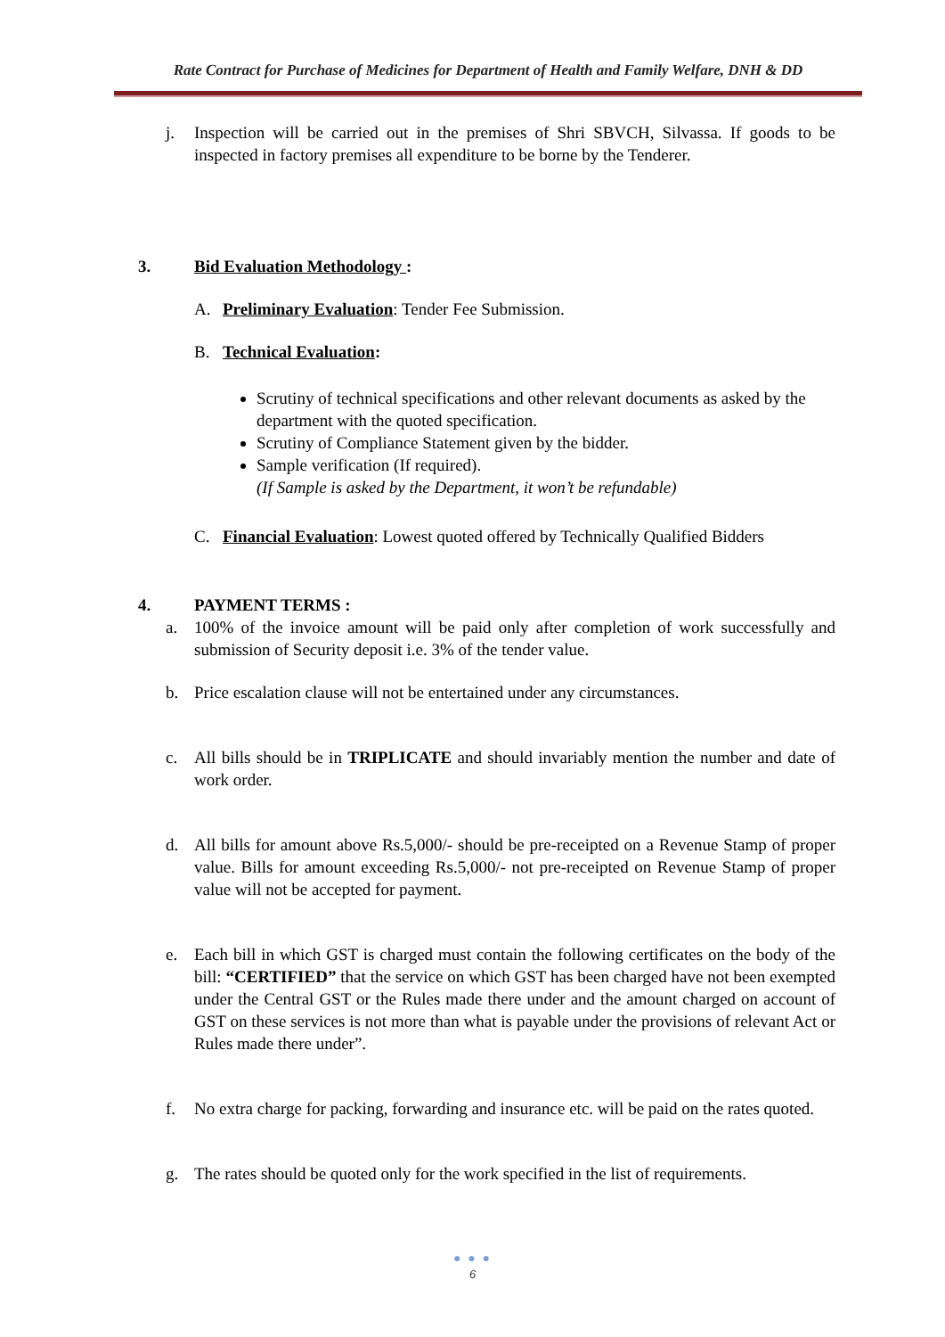Rate Contract for Purchase of Medicines for Department of Health and Family Welfare, DNH & DD
j. Inspection will be carried out in the premises of Shri SBVCH, Silvassa. If goods to be inspected in factory premises all expenditure to be borne by the Tenderer.
3. Bid Evaluation Methodology :
A. Preliminary Evaluation: Tender Fee Submission.
B. Technical Evaluation:
Scrutiny of technical specifications and other relevant documents as asked by the department with the quoted specification.
Scrutiny of Compliance Statement given by the bidder.
Sample verification (If required).
(If Sample is asked by the Department, it won’t be refundable)
C. Financial Evaluation: Lowest quoted offered by Technically Qualified Bidders
4. PAYMENT TERMS :
a. 100% of the invoice amount will be paid only after completion of work successfully and submission of Security deposit i.e. 3% of the tender value.
b. Price escalation clause will not be entertained under any circumstances.
c. All bills should be in TRIPLICATE and should invariably mention the number and date of work order.
d. All bills for amount above Rs.5,000/- should be pre-receipted on a Revenue Stamp of proper value. Bills for amount exceeding Rs.5,000/- not pre-receipted on Revenue Stamp of proper value will not be accepted for payment.
e. Each bill in which GST is charged must contain the following certificates on the body of the bill: “CERTIFIED” that the service on which GST has been charged have not been exempted under the Central GST or the Rules made there under and the amount charged on account of GST on these services is not more than what is payable under the provisions of relevant Act or Rules made there under”.
f. No extra charge for packing, forwarding and insurance etc. will be paid on the rates quoted.
g. The rates should be quoted only for the work specified in the list of requirements.
● ● ●
6